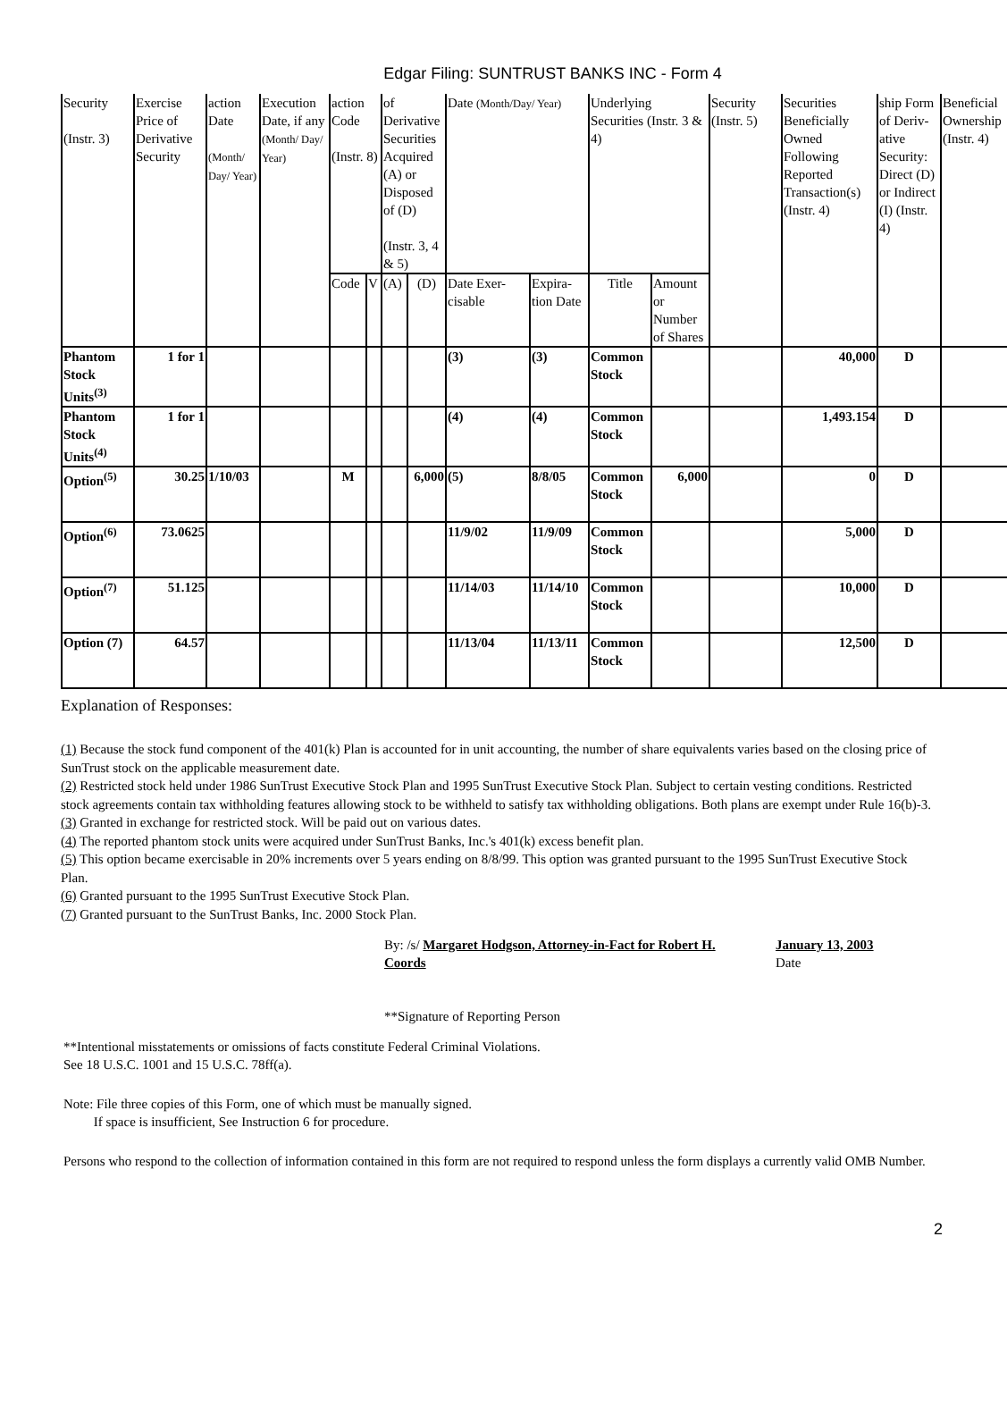Edgar Filing: SUNTRUST BANKS INC - Form 4
| Security (Instr. 3) | Exercise Price of Derivative Security | action Date (Month/ Day/ Year) | Execution Date, if any (Month/ Day/ Year) | action Code (Instr. 8) | | of Derivative Securities Acquired (A) or Disposed of (D) (Instr. 3, 4 & 5) | | Date (Month/Day/ Year) | | Underlying Securities (Instr. 3 & 4) | | Security (Instr. 5) | Securities Beneficially Owned Following Reported Transaction(s) (Instr. 4) | ship Form of Deriv-ative Security: Direct (D) or Indirect (I) (Instr. 4) | Beneficial Ownership (Instr. 4) |
| | | | | Code | V | (A) | (D) | Date Exer-cisable | Expira-tion Date | Title | Amount or Number of Shares | | | | |
| Phantom Stock Units<sup>(3)</sup> | 1 for 1 | | | | | | | (3) | (3) | Common Stock | | | 40,000 | D | |
| Phantom Stock Units<sup>(4)</sup> | 1 for 1 | | | | | | | (4) | (4) | Common Stock | | | 1,493.154 | D | |
| Option<sup>(5)</sup> | 30.25 | 1/10/03 | | M | | | 6,000 | (5) | 8/8/05 | Common Stock | 6,000 | | 0 | D | |
| Option<sup>(6)</sup> | 73.0625 | | | | | | | 11/9/02 | 11/9/09 | Common Stock | | | 5,000 | D | |
| Option<sup>(7)</sup> | 51.125 | | | | | | | 11/14/03 | 11/14/10 | Common Stock | | | 10,000 | D | |
| Option (7) | 64.57 | | | | | | | 11/13/04 | 11/13/11 | Common Stock | | | 12,500 | D | |
Explanation of Responses:
(1) Because the stock fund component of the 401(k) Plan is accounted for in unit accounting, the number of share equivalents varies based on the closing price of SunTrust stock on the applicable measurement date.
(2) Restricted stock held under 1986 SunTrust Executive Stock Plan and 1995 SunTrust Executive Stock Plan. Subject to certain vesting conditions. Restricted stock agreements contain tax withholding features allowing stock to be withheld to satisfy tax withholding obligations. Both plans are exempt under Rule 16(b)-3.
(3) Granted in exchange for restricted stock. Will be paid out on various dates.
(4) The reported phantom stock units were acquired under SunTrust Banks, Inc.'s 401(k) excess benefit plan.
(5) This option became exercisable in 20% increments over 5 years ending on 8/8/99. This option was granted pursuant to the 1995 SunTrust Executive Stock Plan.
(6) Granted pursuant to the 1995 SunTrust Executive Stock Plan.
(7) Granted pursuant to the SunTrust Banks, Inc. 2000 Stock Plan.
By: /s/ Margaret Hodgson, Attorney-in-Fact for Robert H. Coords
**Signature of Reporting Person
January 13, 2003
Date
**Intentional misstatements or omissions of facts constitute Federal Criminal Violations.
See 18 U.S.C. 1001 and 15 U.S.C. 78ff(a).
Note: File three copies of this Form, one of which must be manually signed.
If space is insufficient, See Instruction 6 for procedure.
Persons who respond to the collection of information contained in this form are not required to respond unless the form displays a currently valid OMB Number.
2